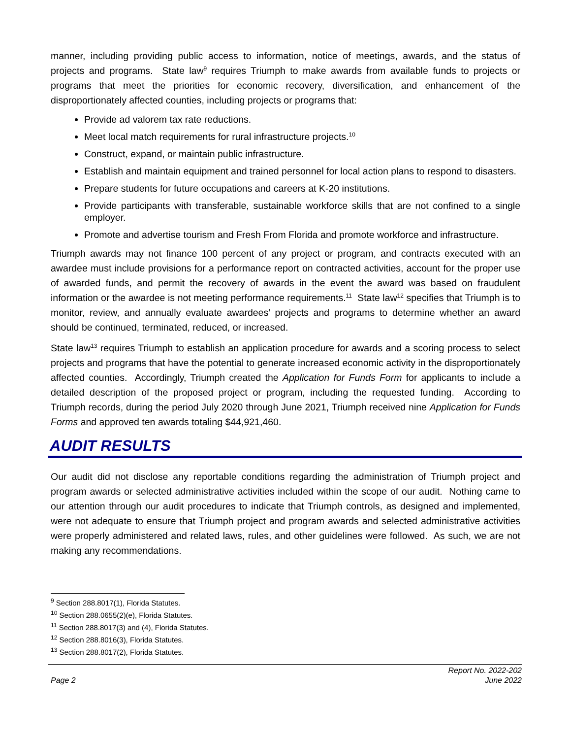manner, including providing public access to information, notice of meetings, awards, and the status of projects and programs. State law<sup>9</sup> requires Triumph to make awards from available funds to projects or programs that meet the priorities for economic recovery, diversification, and enhancement of the disproportionately affected counties, including projects or programs that:
Provide ad valorem tax rate reductions.
Meet local match requirements for rural infrastructure projects.<sup>10</sup>
Construct, expand, or maintain public infrastructure.
Establish and maintain equipment and trained personnel for local action plans to respond to disasters.
Prepare students for future occupations and careers at K-20 institutions.
Provide participants with transferable, sustainable workforce skills that are not confined to a single employer.
Promote and advertise tourism and Fresh From Florida and promote workforce and infrastructure.
Triumph awards may not finance 100 percent of any project or program, and contracts executed with an awardee must include provisions for a performance report on contracted activities, account for the proper use of awarded funds, and permit the recovery of awards in the event the award was based on fraudulent information or the awardee is not meeting performance requirements.<sup>11</sup> State law<sup>12</sup> specifies that Triumph is to monitor, review, and annually evaluate awardees’ projects and programs to determine whether an award should be continued, terminated, reduced, or increased.
State law<sup>13</sup> requires Triumph to establish an application procedure for awards and a scoring process to select projects and programs that have the potential to generate increased economic activity in the disproportionately affected counties. Accordingly, Triumph created the Application for Funds Form for applicants to include a detailed description of the proposed project or program, including the requested funding. According to Triumph records, during the period July 2020 through June 2021, Triumph received nine Application for Funds Forms and approved ten awards totaling $44,921,460.
AUDIT RESULTS
Our audit did not disclose any reportable conditions regarding the administration of Triumph project and program awards or selected administrative activities included within the scope of our audit. Nothing came to our attention through our audit procedures to indicate that Triumph controls, as designed and implemented, were not adequate to ensure that Triumph project and program awards and selected administrative activities were properly administered and related laws, rules, and other guidelines were followed. As such, we are not making any recommendations.
<sup>9</sup> Section 288.8017(1), Florida Statutes.
<sup>10</sup> Section 288.0655(2)(e), Florida Statutes.
<sup>11</sup> Section 288.8017(3) and (4), Florida Statutes.
<sup>12</sup> Section 288.8016(3), Florida Statutes.
<sup>13</sup> Section 288.8017(2), Florida Statutes.
Page 2 Report No. 2022-202
June 2022